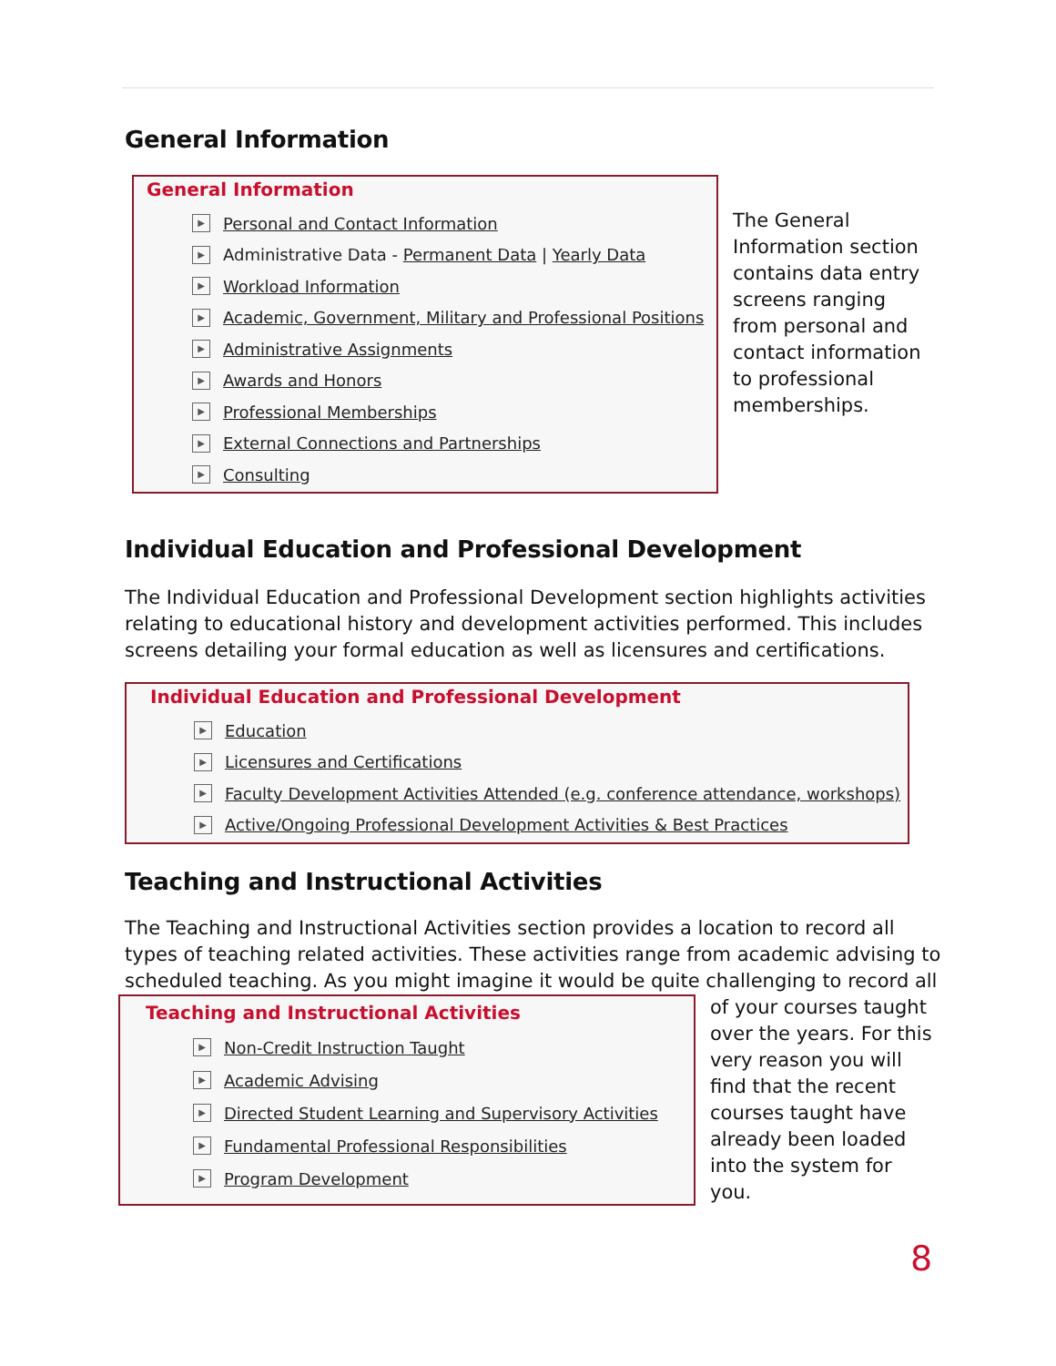General Information
General Information
▶ Personal and Contact Information
▶ Administrative Data - Permanent Data | Yearly Data
▶ Workload Information
▶ Academic, Government, Military and Professional Positions
▶ Administrative Assignments
▶ Awards and Honors
▶ Professional Memberships
▶ External Connections and Partnerships
▶ Consulting
The General Information section contains data entry screens ranging from personal and contact information to professional memberships.
Individual Education and Professional Development
The Individual Education and Professional Development section highlights activities relating to educational history and development activities performed. This includes screens detailing your formal education as well as licensures and certifications.
Individual Education and Professional Development
▶ Education
▶ Licensures and Certifications
▶ Faculty Development Activities Attended (e.g. conference attendance, workshops)
▶ Active/Ongoing Professional Development Activities & Best Practices
Teaching and Instructional Activities
The Teaching and Instructional Activities section provides a location to record all types of teaching related activities. These activities range from academic advising to scheduled teaching. As you might imagine it would be quite challenging to record all
Teaching and Instructional Activities
▶ Non-Credit Instruction Taught
▶ Academic Advising
▶ Directed Student Learning and Supervisory Activities
▶ Fundamental Professional Responsibilities
▶ Program Development
of your courses taught over the years. For this very reason you will find that the recent courses taught have already been loaded into the system for you.
8